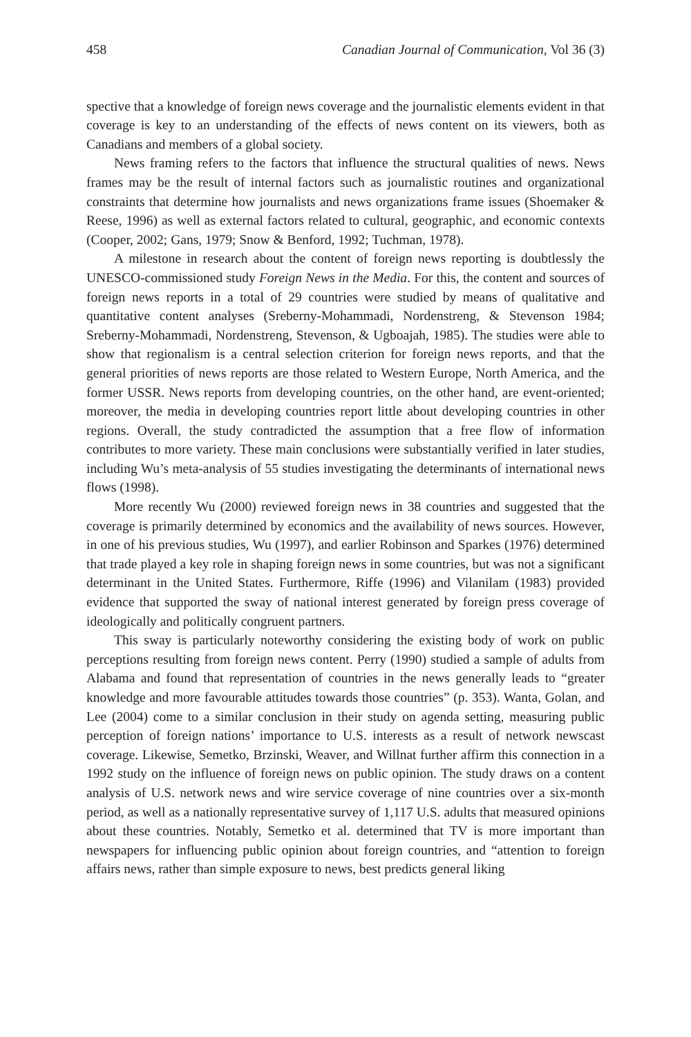458 Canadian Journal of Communication, Vol 36 (3)
spective that a knowledge of foreign news coverage and the journalistic elements evident in that coverage is key to an understanding of the effects of news content on its viewers, both as Canadians and members of a global society.
News framing refers to the factors that influence the structural qualities of news. News frames may be the result of internal factors such as journalistic routines and organizational constraints that determine how journalists and news organizations frame issues (Shoemaker & Reese, 1996) as well as external factors related to cultural, geographic, and economic contexts (Cooper, 2002; Gans, 1979; Snow & Benford, 1992; Tuchman, 1978).
A milestone in research about the content of foreign news reporting is doubtlessly the UNESCO-commissioned study Foreign News in the Media. For this, the content and sources of foreign news reports in a total of 29 countries were studied by means of qualitative and quantitative content analyses (Sreberny-Mohammadi, Nordenstreng, & Stevenson 1984; Sreberny-Mohammadi, Nordenstreng, Stevenson, & Ugboajah, 1985). The studies were able to show that regionalism is a central selection criterion for foreign news reports, and that the general priorities of news reports are those related to Western Europe, North America, and the former USSR. News reports from developing countries, on the other hand, are event-oriented; moreover, the media in developing countries report little about developing countries in other regions. Overall, the study contradicted the assumption that a free flow of information contributes to more variety. These main conclusions were substantially verified in later studies, including Wu’s meta-analysis of 55 studies investigating the determinants of international news flows (1998).
More recently Wu (2000) reviewed foreign news in 38 countries and suggested that the coverage is primarily determined by economics and the availability of news sources. However, in one of his previous studies, Wu (1997), and earlier Robinson and Sparkes (1976) determined that trade played a key role in shaping foreign news in some countries, but was not a significant determinant in the United States. Furthermore, Riffe (1996) and Vilanilam (1983) provided evidence that supported the sway of national interest generated by foreign press coverage of ideologically and politically congruent partners.
This sway is particularly noteworthy considering the existing body of work on public perceptions resulting from foreign news content. Perry (1990) studied a sample of adults from Alabama and found that representation of countries in the news generally leads to “greater knowledge and more favourable attitudes towards those countries” (p. 353). Wanta, Golan, and Lee (2004) come to a similar conclusion in their study on agenda setting, measuring public perception of foreign nations’ importance to U.S. interests as a result of network newscast coverage. Likewise, Semetko, Brzinski, Weaver, and Willnat further affirm this connection in a 1992 study on the influence of foreign news on public opinion. The study draws on a content analysis of U.S. network news and wire service coverage of nine countries over a six-month period, as well as a nationally representative survey of 1,117 U.S. adults that measured opinions about these countries. Notably, Semetko et al. determined that TV is more important than newspapers for influencing public opinion about foreign countries, and “attention to foreign affairs news, rather than simple exposure to news, best predicts general liking